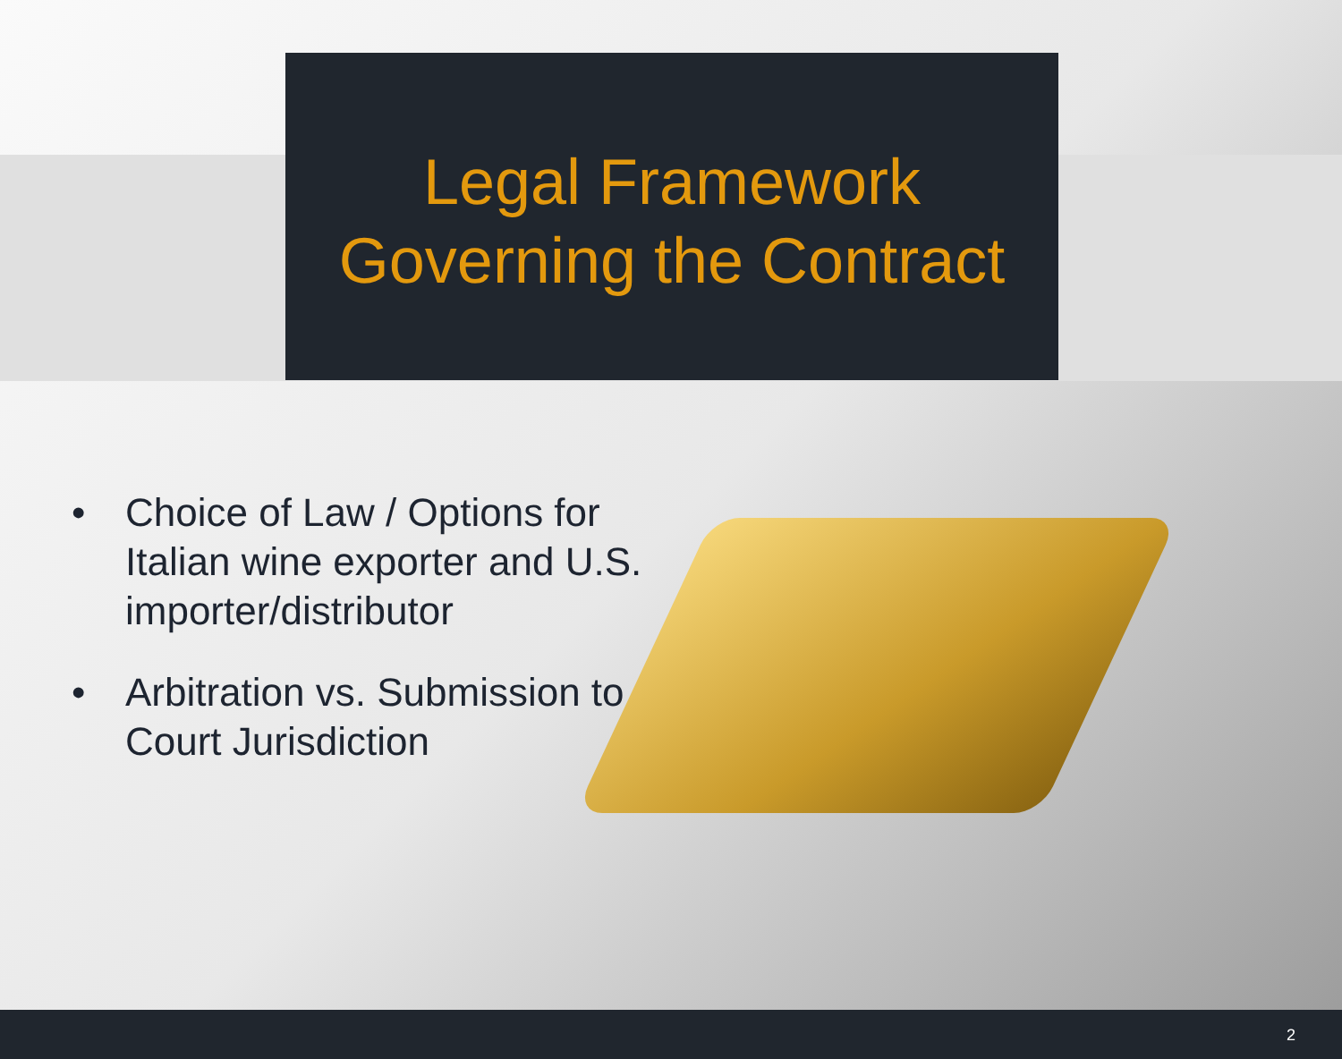Legal Framework
Governing the Contract
• Choice of Law / Options for Italian wine exporter and U.S. importer/distributor
• Arbitration vs. Submission to Court Jurisdiction
2